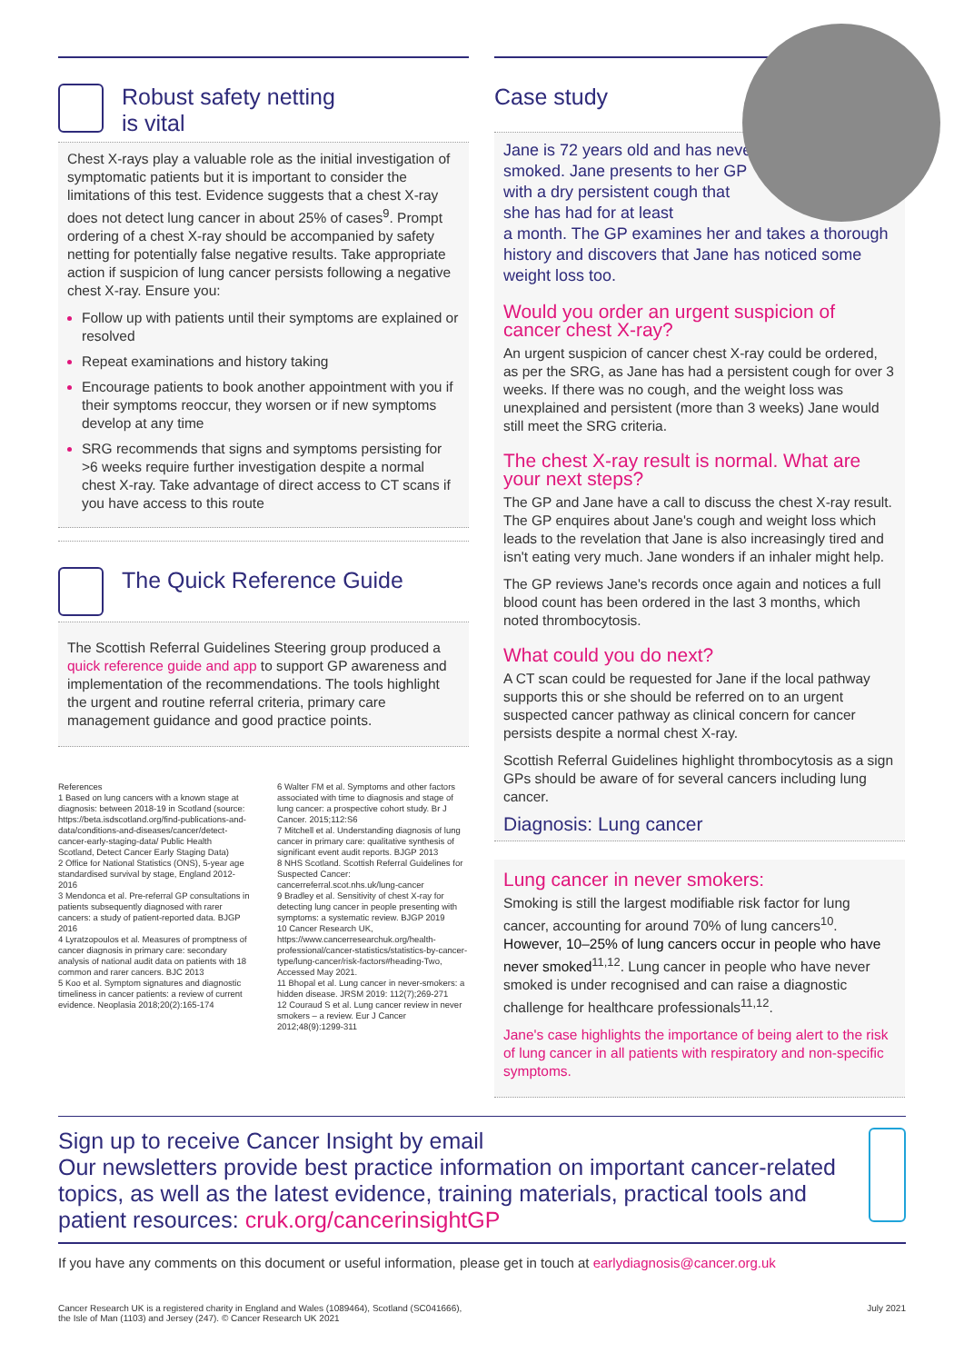Robust safety netting
is vital
Chest X-rays play a valuable role as the initial investigation of symptomatic patients but it is important to consider the limitations of this test. Evidence suggests that a chest X-ray does not detect lung cancer in about 25% of cases<sup>9</sup>. Prompt ordering of a chest X-ray should be accompanied by safety netting for potentially false negative results. Take appropriate action if suspicion of lung cancer persists following a negative chest X-ray. Ensure you:
Follow up with patients until their symptoms are explained or resolved
Repeat examinations and history taking
Encourage patients to book another appointment with you if their symptoms reoccur, they worsen or if new symptoms develop at any time
SRG recommends that signs and symptoms persisting for >6 weeks require further investigation despite a normal chest X-ray. Take advantage of direct access to CT scans if you have access to this route
The Quick Reference Guide
The Scottish Referral Guidelines Steering group produced a quick reference guide and app to support GP awareness and implementation of the recommendations. The tools highlight the urgent and routine referral criteria, primary care management guidance and good practice points.
References
1 Based on lung cancers with a known stage at diagnosis: between 2018-19 in Scotland (source: https://beta.isdscotland.org/find-publications-and-data/conditions-and-diseases/cancer/detect-cancer-early-staging-data/ Public Health Scotland, Detect Cancer Early Staging Data)
2 Office for National Statistics (ONS), 5-year age standardised survival by stage, England 2012-2016
3 Mendonca et al. Pre-referral GP consultations in patients subsequently diagnosed with rarer cancers: a study of patient-reported data. BJGP 2016
4 Lyratzopoulos et al. Measures of promptness of cancer diagnosis in primary care: secondary analysis of national audit data on patients with 18 common and rarer cancers. BJC 2013
5 Koo et al. Symptom signatures and diagnostic timeliness in cancer patients: a review of current evidence. Neoplasia 2018;20(2):165-174
6 Walter FM et al. Symptoms and other factors associated with time to diagnosis and stage of lung cancer: a prospective cohort study. Br J Cancer. 2015;112:S6
7 Mitchell et al. Understanding diagnosis of lung cancer in primary care: qualitative synthesis of significant event audit reports. BJGP 2013
8 NHS Scotland. Scottish Referral Guidelines for Suspected Cancer: cancerreferral.scot.nhs.uk/lung-cancer
9 Bradley et al. Sensitivity of chest X-ray for detecting lung cancer in people presenting with symptoms: a systematic review. BJGP 2019
10 Cancer Research UK, https://www.cancerresearchuk.org/health-professional/cancer-statistics/statistics-by-cancer-type/lung-cancer/risk-factors#heading-Two, Accessed May 2021.
11 Bhopal et al. Lung cancer in never-smokers: a hidden disease. JRSM 2019: 112(7);269-271
12 Couraud S et al. Lung cancer review in never smokers – a review. Eur J Cancer 2012;48(9):1299-311
Case study
Jane is 72 years old and has never smoked. Jane presents to her GP with a dry persistent cough that she has had for at least
a month. The GP examines her and takes a thorough history and discovers that Jane has noticed some weight loss too.
Would you order an urgent suspicion of cancer chest X-ray?
An urgent suspicion of cancer chest X-ray could be ordered, as per the SRG, as Jane has had a persistent cough for over 3 weeks. If there was no cough, and the weight loss was unexplained and persistent (more than 3 weeks) Jane would still meet the SRG criteria.
The chest X-ray result is normal. What are your next steps?
The GP and Jane have a call to discuss the chest X-ray result. The GP enquires about Jane's cough and weight loss which leads to the revelation that Jane is also increasingly tired and isn't eating very much. Jane wonders if an inhaler might help.
The GP reviews Jane's records once again and notices a full blood count has been ordered in the last 3 months, which noted thrombocytosis.
What could you do next?
A CT scan could be requested for Jane if the local pathway supports this or she should be referred on to an urgent suspected cancer pathway as clinical concern for cancer persists despite a normal chest X-ray.
Scottish Referral Guidelines highlight thrombocytosis as a sign GPs should be aware of for several cancers including lung cancer.
Diagnosis: Lung cancer
Lung cancer in never smokers:
Smoking is still the largest modifiable risk factor for lung cancer, accounting for around 70% of lung cancers<sup>10</sup>. However, 10–25% of lung cancers occur in people who have never smoked<sup>11,12</sup>. Lung cancer in people who have never smoked is under recognised and can raise a diagnostic challenge for healthcare professionals<sup>11,12</sup>.
Jane's case highlights the importance of being alert to the risk of lung cancer in all patients with respiratory and non-specific symptoms.
Sign up to receive Cancer Insight by email
Our newsletters provide best practice information on important cancer-related topics, as well as the latest evidence, training materials, practical tools and patient resources: cruk.org/cancerinsightGP
If you have any comments on this document or useful information, please get in touch at earlydiagnosis@cancer.org.uk
Cancer Research UK is a registered charity in England and Wales (1089464), Scotland (SC041666),
the Isle of Man (1103) and Jersey (247). © Cancer Research UK 2021 July 2021